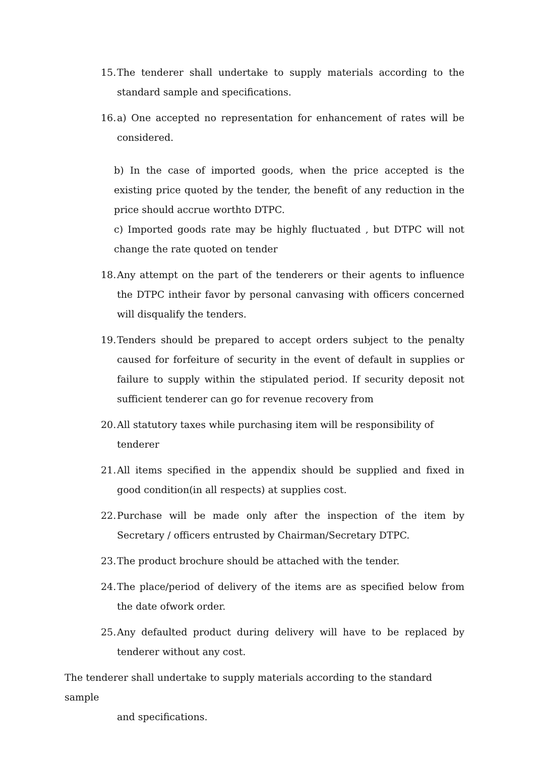15.
The tenderer shall undertake to supply materials according to the standard sample and specifications.
16.
a) One accepted no representation for enhancement of rates will be considered.
b) In the case of imported goods, when the price accepted is the existing price quoted by the tender, the benefit of any reduction in the price should accrue worthto DTPC.
c) Imported goods rate may be highly fluctuated , but DTPC will not change the rate quoted on tender
18.
Any attempt on the part of the tenderers or their agents to influence the DTPC intheir favor by personal canvasing with officers concerned will disqualify the tenders.
19.
Tenders should be prepared to accept orders subject to the penalty caused for forfeiture of security in the event of default in supplies or failure to supply within the stipulated period. If security deposit not sufficient tenderer can go for revenue recovery from
20.
All statutory taxes while purchasing item will be responsibility of tenderer
21.
All items specified in the appendix should be supplied and fixed in good condition(in all respects) at supplies cost.
22.
Purchase will be made only after the inspection of the item by Secretary / officers entrusted by Chairman/Secretary DTPC.
23.
The product brochure should be attached with the tender.
24.
The place/period of delivery of the items are as specified below from the date ofwork order.
25.
Any defaulted product during delivery will have to be replaced by tenderer without any cost.
The tenderer shall undertake to supply materials according to the standard sample
and specifications.